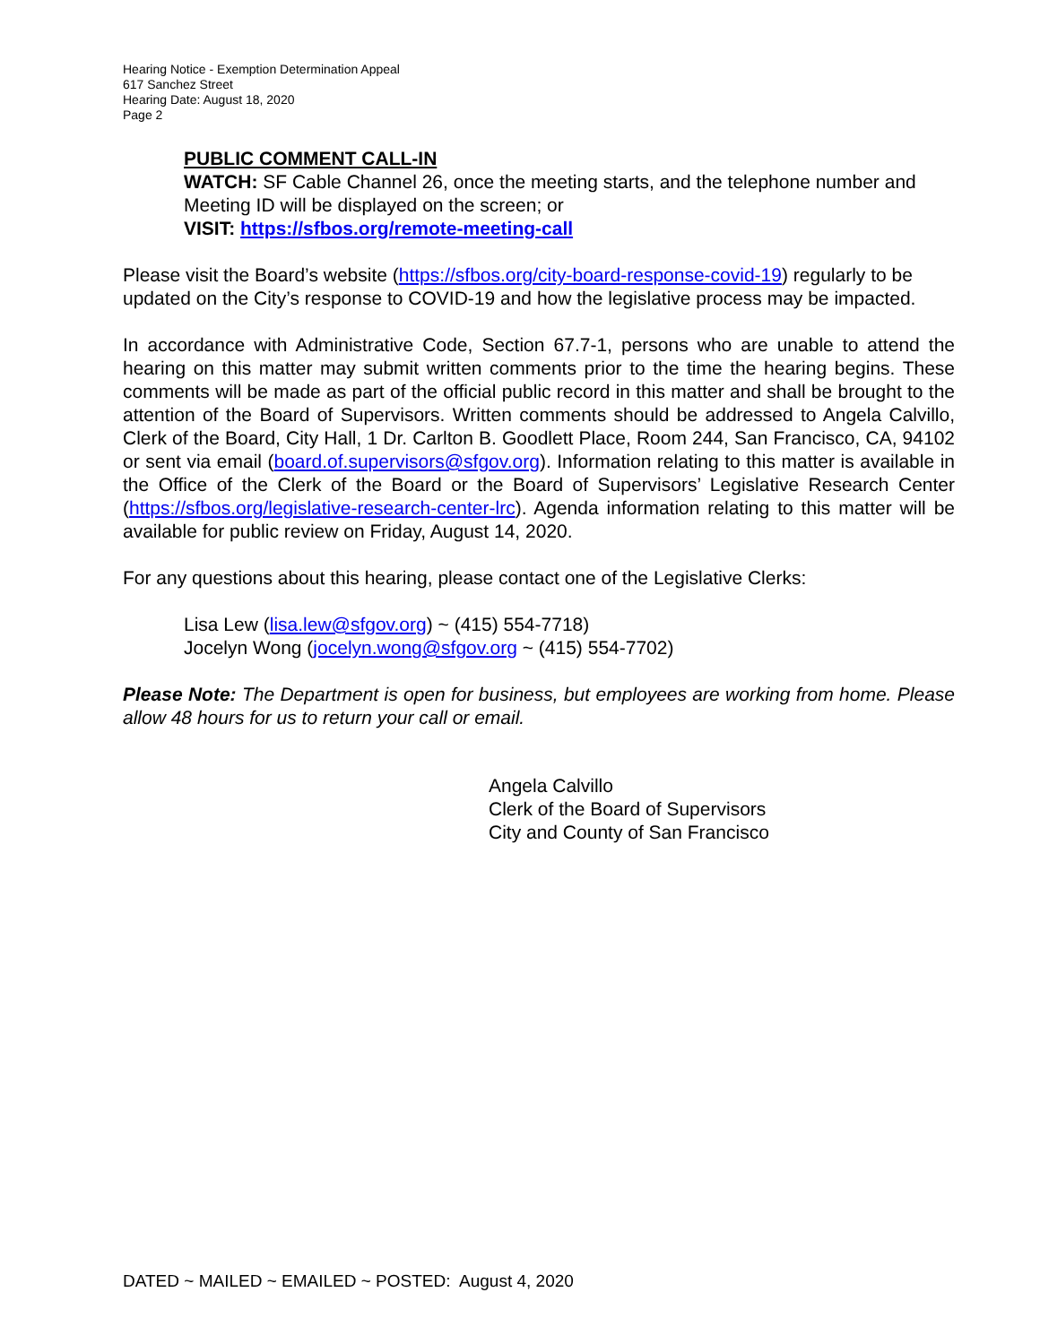Hearing Notice - Exemption Determination Appeal
617 Sanchez Street
Hearing Date: August 18, 2020
Page 2
PUBLIC COMMENT CALL-IN
WATCH: SF Cable Channel 26, once the meeting starts, and the telephone number and Meeting ID will be displayed on the screen; or
VISIT: https://sfbos.org/remote-meeting-call
Please visit the Board’s website (https://sfbos.org/city-board-response-covid-19) regularly to be updated on the City’s response to COVID-19 and how the legislative process may be impacted.
In accordance with Administrative Code, Section 67.7-1, persons who are unable to attend the hearing on this matter may submit written comments prior to the time the hearing begins. These comments will be made as part of the official public record in this matter and shall be brought to the attention of the Board of Supervisors. Written comments should be addressed to Angela Calvillo, Clerk of the Board, City Hall, 1 Dr. Carlton B. Goodlett Place, Room 244, San Francisco, CA, 94102 or sent via email (board.of.supervisors@sfgov.org). Information relating to this matter is available in the Office of the Clerk of the Board or the Board of Supervisors’ Legislative Research Center (https://sfbos.org/legislative-research-center-lrc). Agenda information relating to this matter will be available for public review on Friday, August 14, 2020.
For any questions about this hearing, please contact one of the Legislative Clerks:
Lisa Lew (lisa.lew@sfgov.org) ~ (415) 554-7718)
Jocelyn Wong (jocelyn.wong@sfgov.org ~ (415) 554-7702)
Please Note: The Department is open for business, but employees are working from home. Please allow 48 hours for us to return your call or email.
Angela Calvillo
Clerk of the Board of Supervisors
City and County of San Francisco
DATED ~ MAILED ~ EMAILED ~ POSTED: August 4, 2020